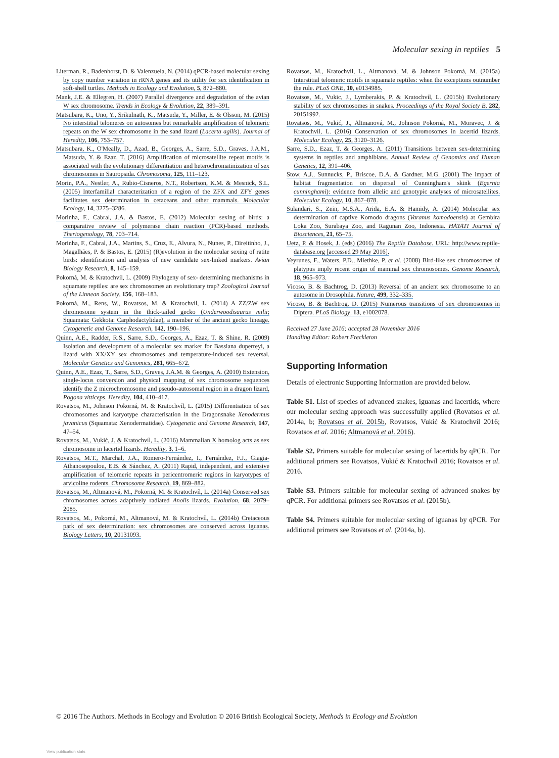Molecular sexing in reptiles 5
Literman, R., Badenhorst, D. & Valenzuela, N. (2014) qPCR-based molecular sexing by copy number variation in rRNA genes and its utility for sex identification in soft-shell turtles. Methods in Ecology and Evolution, 5, 872–880.
Mank, J.E. & Ellegren, H. (2007) Parallel divergence and degradation of the avian W sex chromosome. Trends in Ecology & Evolution, 22, 389–391.
Matsubara, K., Uno, Y., Srikulnath, K., Matsuda, Y., Miller, E. & Olsson, M. (2015) No interstitial telomeres on autosomes but remarkable amplification of telomeric repeats on the W sex chromosome in the sand lizard (Lacerta agilis). Journal of Heredity, 106, 753–757.
Matsubara, K., O'Meally, D., Azad, B., Georges, A., Sarre, S.D., Graves, J.A.M., Matsuda, Y. & Ezaz, T. (2016) Amplification of microsatellite repeat motifs is associated with the evolutionary differentiation and heterochromatinization of sex chromosomes in Sauropsida. Chromosoma, 125, 111–123.
Morin, P.A., Nestler, A., Rubio-Cisneros, N.T., Robertson, K.M. & Mesnick, S.L. (2005) Interfamilial characterization of a region of the ZFX and ZFY genes facilitates sex determination in cetaceans and other mammals. Molecular Ecology, 14, 3275–3286.
Morinha, F., Cabral, J.A. & Bastos, E. (2012) Molecular sexing of birds: a comparative review of polymerase chain reaction (PCR)-based methods. Theriogenology, 78, 703–714.
Morinha, F., Cabral, J.A., Martins, S., Cruz, E., Alvura, N., Nunes, P., Direitinho, J., Magalhães, P. & Bastos, E. (2015) (R)evolution in the molecular sexing of ratite birds: identification and analysis of new candidate sex-linked markers. Avian Biology Research, 8, 145–159.
Pokorná, M. & Kratochvíl, L. (2009) Phylogeny of sex- determining mechanisms in squamate reptiles: are sex chromosomes an evolutionary trap? Zoological Journal of the Linnean Society, 156, 168–183.
Pokorná, M., Rens, W., Rovatsos, M. & Kratochvíl, L. (2014) A ZZ/ZW sex chromosome system in the thick-tailed gecko (Underwoodisaurus milii; Squamata: Gekkota: Carphodactylidae), a member of the ancient gecko lineage. Cytogenetic and Genome Research, 142, 190–196.
Quinn, A.E., Radder, R.S., Sarre, S.D., Georges, A., Ezaz, T. & Shine, R. (2009) Isolation and development of a molecular sex marker for Bassiana duperreyi, a lizard with XX/XY sex chromosomes and temperature-induced sex reversal. Molecular Genetics and Genomics, 281, 665–672.
Quinn, A.E., Ezaz, T., Sarre, S.D., Graves, J.A.M. & Georges, A. (2010) Extension, single-locus conversion and physical mapping of sex chromosome sequences identify the Z microchromosome and pseudo-autosomal region in a dragon lizard, Pogona vitticeps. Heredity, 104, 410–417.
Rovatsos, M., Johnson Pokorná, M. & Kratochvíl, L. (2015) Differentiation of sex chromosomes and karyotype characterisation in the Dragonsnake Xenodermus javanicus (Squamata: Xenodermatidae). Cytogenetic and Genome Research, 147, 47–54.
Rovatsos, M., Vukić, J. & Kratochvíl, L. (2016) Mammalian X homolog acts as sex chromosome in lacertid lizards. Heredity, 3, 1–6.
Rovatsos, M.T., Marchal, J.A., Romero-Fernández, I., Fernández, F.J., Giagia-Athanosopoulou, E.B. & Sánchez, A. (2011) Rapid, independent, and extensive amplification of telomeric repeats in pericentromeric regions in karyotypes of arvicoline rodents. Chromosome Research, 19, 869–882.
Rovatsos, M., Altmanová, M., Pokorná, M. & Kratochvíl, L. (2014a) Conserved sex chromosomes across adaptively radiated Anolis lizards. Evolution, 68, 2079–2085.
Rovatsos, M., Pokorná, M., Altmanová, M. & Kratochvíl, L. (2014b) Cretaceous park of sex determination: sex chromosomes are conserved across iguanas. Biology Letters, 10, 20131093.
Rovatsos, M., Kratochvíl, L., Altmanová, M. & Johnson Pokorná, M. (2015a) Interstitial telomeric motifs in squamate reptiles: when the exceptions outnumber the rule. PLoS ONE, 10, e0134985.
Rovatsos, M., Vukic, J., Lymberakis, P. & Kratochvíl, L. (2015b) Evolutionary stability of sex chromosomes in snakes. Proceedings of the Royal Society B, 282, 20151992.
Rovatsos, M., Vukić, J., Altmanová, M., Johnson Pokorná, M., Moravec, J. & Kratochvíl, L. (2016) Conservation of sex chromosomes in lacertid lizards. Molecular Ecology, 25, 3120–3126.
Sarre, S.D., Ezaz, T. & Georges, A. (2011) Transitions between sex-determining systems in reptiles and amphibians. Annual Review of Genomics and Human Genetics, 12, 391–406.
Stow, A.J., Sunnucks, P., Briscoe, D.A. & Gardner, M.G. (2001) The impact of habitat fragmentation on dispersal of Cunningham's skink (Egernia cunninghami): evidence from allelic and genotypic analyses of microsatellites. Molecular Ecology, 10, 867–878.
Sulandari, S., Zein, M.S.A., Arida, E.A. & Hamidy, A. (2014) Molecular sex determination of captive Komodo dragons (Varanus komodoensis) at Gembira Loka Zoo, Surabaya Zoo, and Ragunan Zoo, Indonesia. HAYATI Journal of Biosciences, 21, 65–75.
Uetz, P. & Hosek, J. (eds) (2016) The Reptile Database. URL: http://www.reptile-database.org [accessed 29 May 2016].
Veyrunes, F., Waters, P.D., Miethke, P. et al. (2008) Bird-like sex chromosomes of platypus imply recent origin of mammal sex chromosomes. Genome Research, 18, 965–973.
Vicoso, B. & Bachtrog, D. (2013) Reversal of an ancient sex chromosome to an autosome in Drosophila. Nature, 499, 332–335.
Vicoso, B. & Bachtrog, D. (2015) Numerous transitions of sex chromosomes in Diptera. PLoS Biology, 13, e1002078.
Received 27 June 2016; accepted 28 November 2016
Handling Editor: Robert Freckleton
Supporting Information
Details of electronic Supporting Information are provided below.
Table S1. List of species of advanced snakes, iguanas and lacertids, where our molecular sexing approach was successfully applied (Rovatsos et al. 2014a, b; Rovatsos et al. 2015b, Rovatsos, Vukić & Kratochvíl 2016; Rovatsos et al. 2016; Altmanová et al. 2016).
Table S2. Primers suitable for molecular sexing of lacertids by qPCR. For additional primers see Rovatsos, Vukić & Kratochvíl 2016; Rovatsos et al. 2016.
Table S3. Primers suitable for molecular sexing of advanced snakes by qPCR. For additional primers see Rovatsos et al. (2015b).
Table S4. Primers suitable for molecular sexing of iguanas by qPCR. For additional primers see Rovatsos et al. (2014a, b).
© 2016 The Authors. Methods in Ecology and Evolution © 2016 British Ecological Society, Methods in Ecology and Evolution
View publication stats